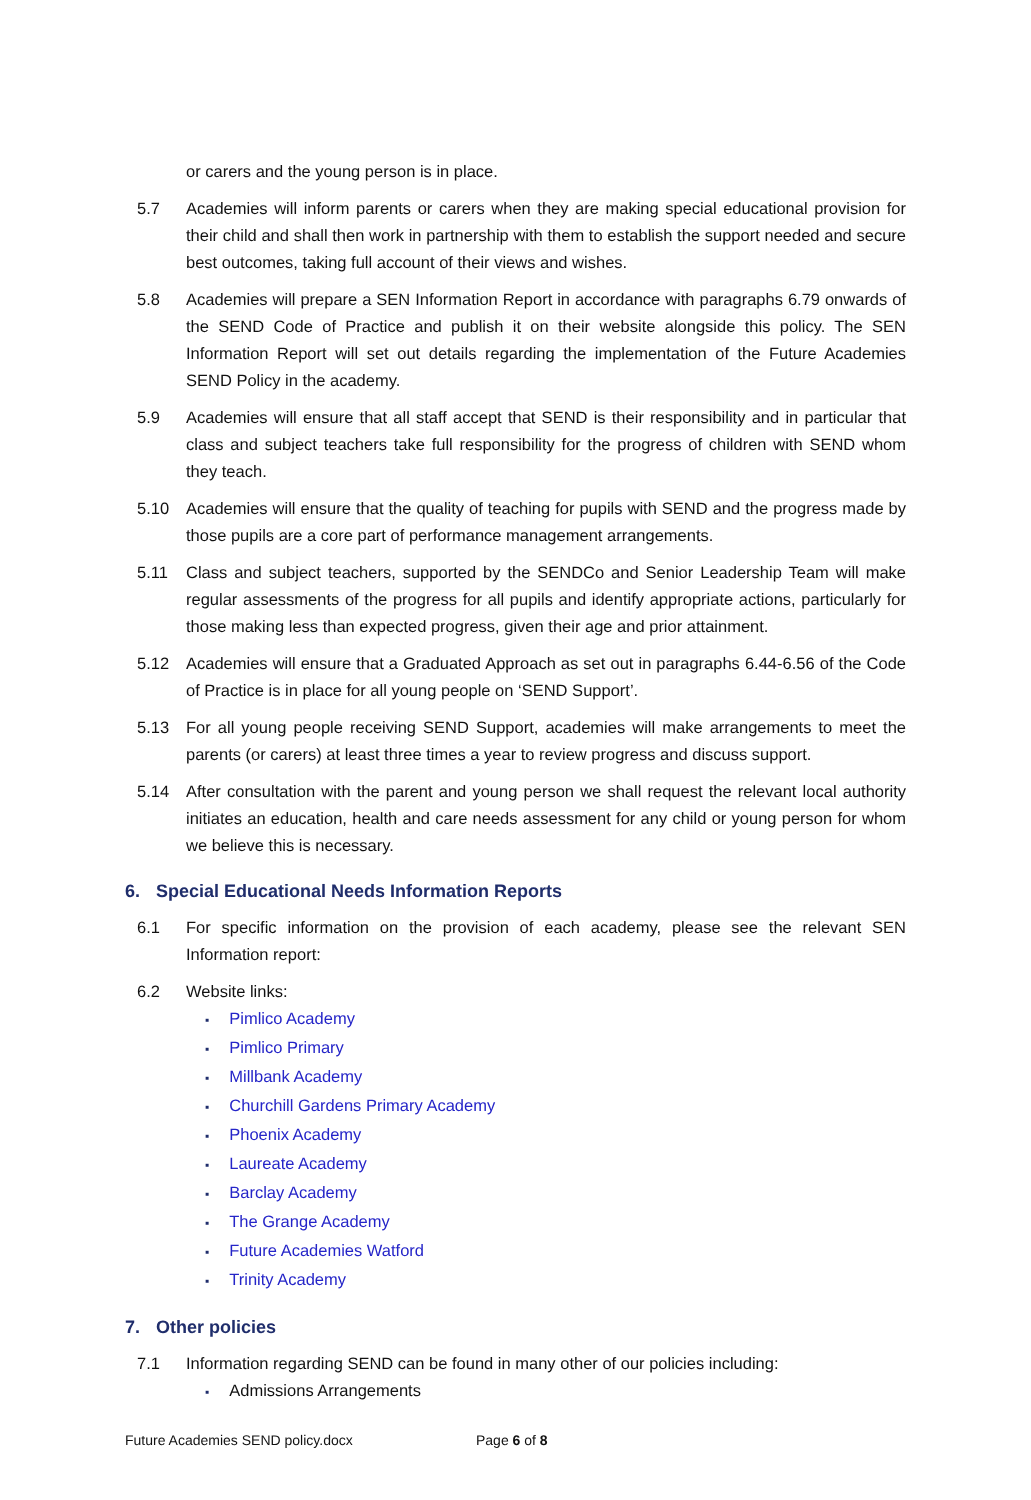or carers and the young person is in place.
5.7 Academies will inform parents or carers when they are making special educational provision for their child and shall then work in partnership with them to establish the support needed and secure best outcomes, taking full account of their views and wishes.
5.8 Academies will prepare a SEN Information Report in accordance with paragraphs 6.79 onwards of the SEND Code of Practice and publish it on their website alongside this policy. The SEN Information Report will set out details regarding the implementation of the Future Academies SEND Policy in the academy.
5.9 Academies will ensure that all staff accept that SEND is their responsibility and in particular that class and subject teachers take full responsibility for the progress of children with SEND whom they teach.
5.10 Academies will ensure that the quality of teaching for pupils with SEND and the progress made by those pupils are a core part of performance management arrangements.
5.11 Class and subject teachers, supported by the SENDCo and Senior Leadership Team will make regular assessments of the progress for all pupils and identify appropriate actions, particularly for those making less than expected progress, given their age and prior attainment.
5.12 Academies will ensure that a Graduated Approach as set out in paragraphs 6.44-6.56 of the Code of Practice is in place for all young people on ‘SEND Support’.
5.13 For all young people receiving SEND Support, academies will make arrangements to meet the parents (or carers) at least three times a year to review progress and discuss support.
5.14 After consultation with the parent and young person we shall request the relevant local authority initiates an education, health and care needs assessment for any child or young person for whom we believe this is necessary.
6. Special Educational Needs Information Reports
6.1 For specific information on the provision of each academy, please see the relevant SEN Information report:
6.2 Website links:
Pimlico Academy
Pimlico Primary
Millbank Academy
Churchill Gardens Primary Academy
Phoenix Academy
Laureate Academy
Barclay Academy
The Grange Academy
Future Academies Watford
Trinity Academy
7. Other policies
7.1 Information regarding SEND can be found in many other of our policies including:
Admissions Arrangements
Future Academies SEND policy.docx Page 6 of 8